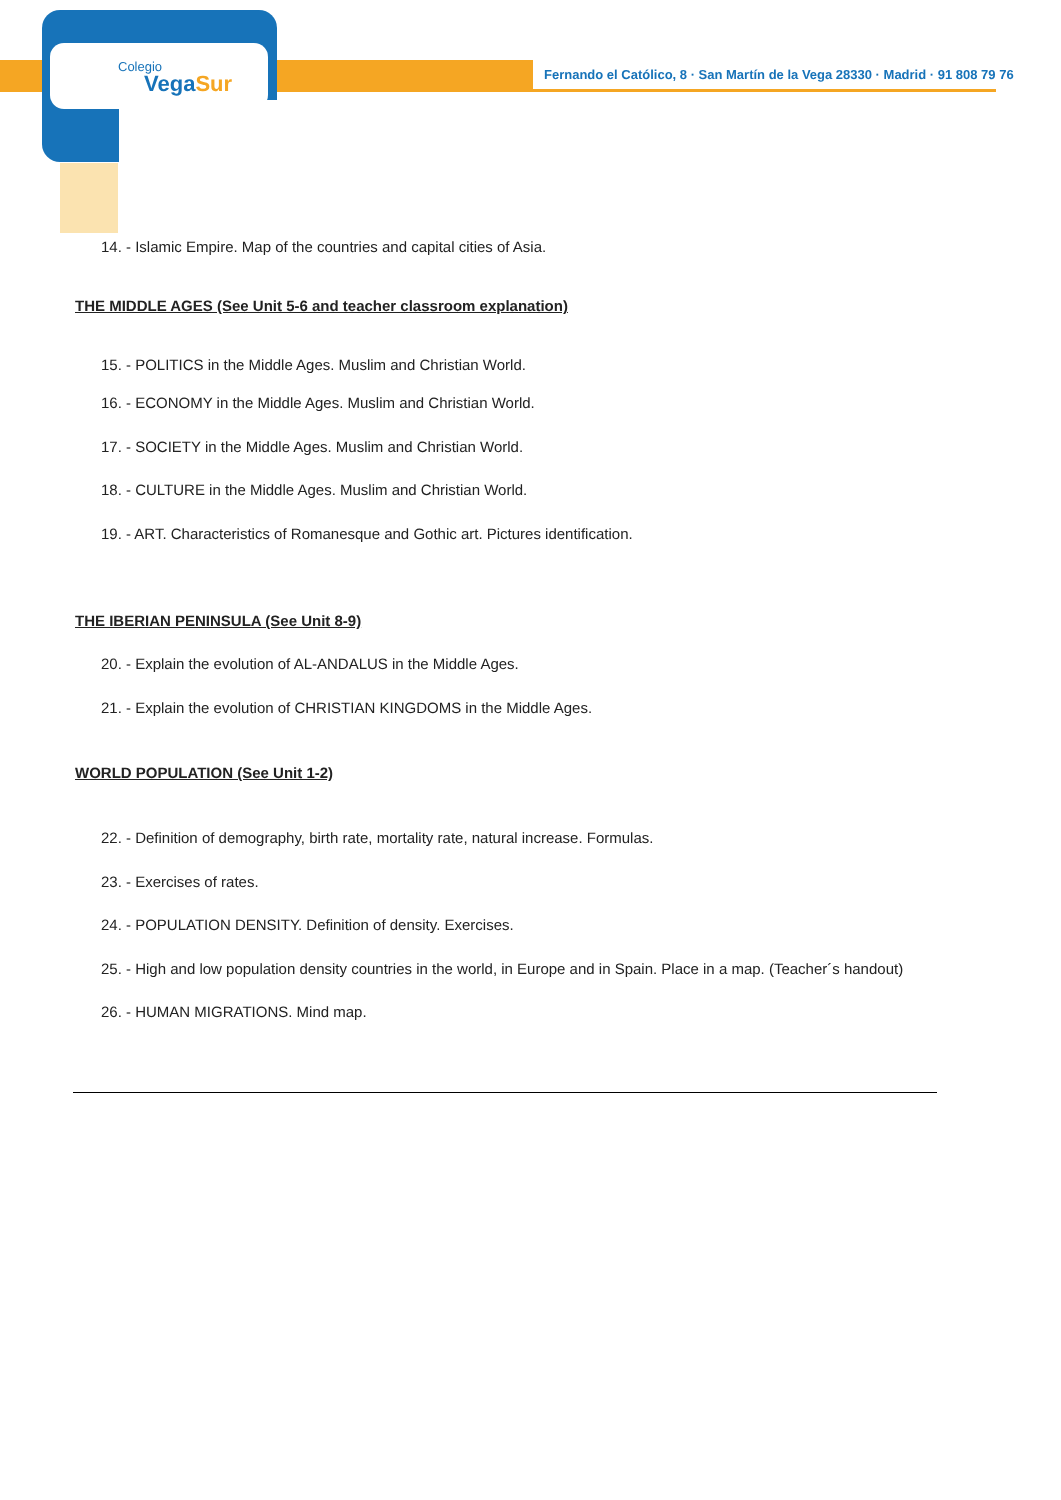Colegio
VegaSur
Fernando el Católico, 8 · San Martín de la Vega 28330 · Madrid · 91 808 79 76
14. - Islamic Empire. Map of the countries and capital cities of Asia.
THE MIDDLE AGES (See Unit 5-6 and teacher classroom explanation)
15. - POLITICS in the Middle Ages. Muslim and Christian World.
16. - ECONOMY in the Middle Ages. Muslim and Christian World.
17. - SOCIETY in the Middle Ages. Muslim and Christian World.
18. - CULTURE in the Middle Ages. Muslim and Christian World.
19. - ART. Characteristics of Romanesque and Gothic art. Pictures identification.
THE IBERIAN PENINSULA (See Unit 8-9)
20. - Explain the evolution of AL-ANDALUS in the Middle Ages.
21. - Explain the evolution of CHRISTIAN KINGDOMS in the Middle Ages.
WORLD POPULATION (See Unit 1-2)
22. - Definition of demography, birth rate, mortality rate, natural increase. Formulas.
23. - Exercises of rates.
24. - POPULATION DENSITY. Definition of density. Exercises.
25. - High and low population density countries in the world, in Europe and in Spain. Place in a map. (Teacher´s handout)
26. - HUMAN MIGRATIONS. Mind map.